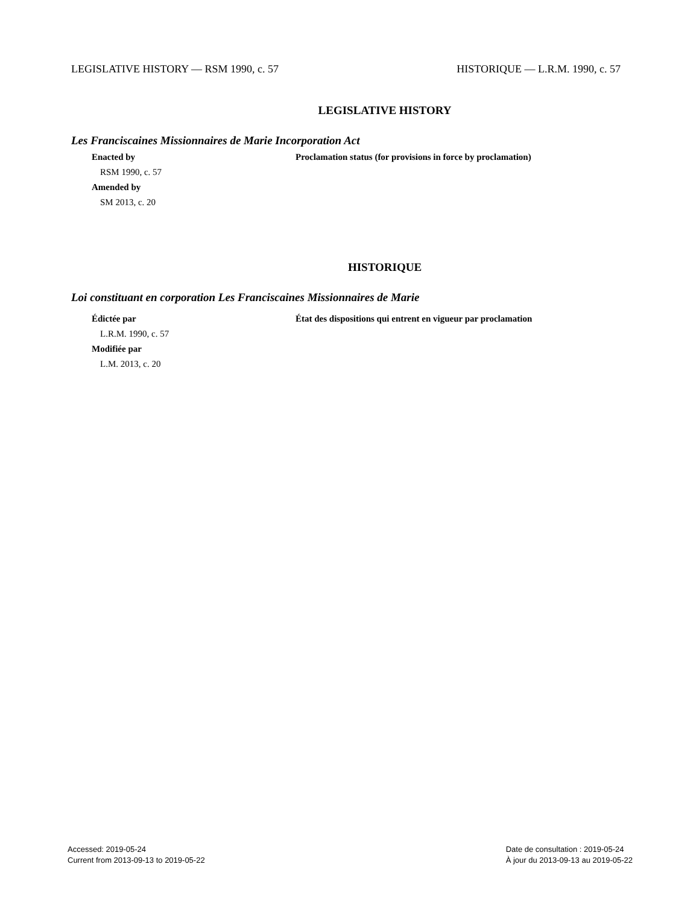LEGISLATIVE HISTORY — RSM 1990, c. 57 HISTORIQUE — L.R.M. 1990, c. 57
LEGISLATIVE HISTORY
Les Franciscaines Missionnaires de Marie Incorporation Act
Enacted by
RSM 1990, c. 57
Amended by
SM 2013, c. 20
Proclamation status (for provisions in force by proclamation)
HISTORIQUE
Loi constituant en corporation Les Franciscaines Missionnaires de Marie
Édictée par
L.R.M. 1990, c. 57
Modifiée par
L.M. 2013, c. 20
État des dispositions qui entrent en vigueur par proclamation
Accessed: 2019-05-24
Current from 2013-09-13 to 2019-05-22
Date de consultation : 2019-05-24
À jour du 2013-09-13 au 2019-05-22